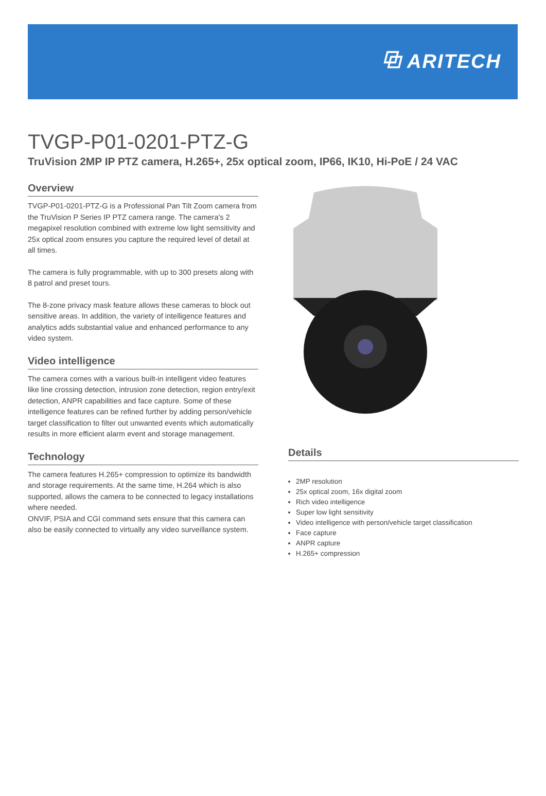⧉ ARITECH
TVGP-P01-0201-PTZ-G
TruVision 2MP IP PTZ camera, H.265+, 25x optical zoom, IP66, IK10, Hi-PoE / 24 VAC
Overview
TVGP-P01-0201-PTZ-G is a Professional Pan Tilt Zoom camera from the TruVision P Series IP PTZ camera range. The camera's 2 megapixel resolution combined with extreme low light semsitivity and 25x optical zoom ensures you capture the required level of detail at all times.
The camera is fully programmable, with up to 300 presets along with 8 patrol and preset tours.
The 8-zone privacy mask feature allows these cameras to block out sensitive areas. In addition, the variety of intelligence features and analytics adds substantial value and enhanced performance to any video system.
Video intelligence
The camera comes with a various built-in intelligent video features like line crossing detection, intrusion zone detection, region entry/exit detection, ANPR capabilities and face capture. Some of these intelligence features can be refined further by adding person/vehicle target classification to filter out unwanted events which automatically results in more efficient alarm event and storage management.
Technology
The camera features H.265+ compression to optimize its bandwidth and storage requirements. At the same time, H.264 which is also supported, allows the camera to be connected to legacy installations where needed.
ONVIF, PSIA and CGI command sets ensure that this camera can also be easily connected to virtually any video surveillance system.
Details
2MP resolution
25x optical zoom, 16x digital zoom
Rich video intelligence
Super low light sensitivity
Video intelligence with person/vehicle target classification
Face capture
ANPR capture
H.265+ compression